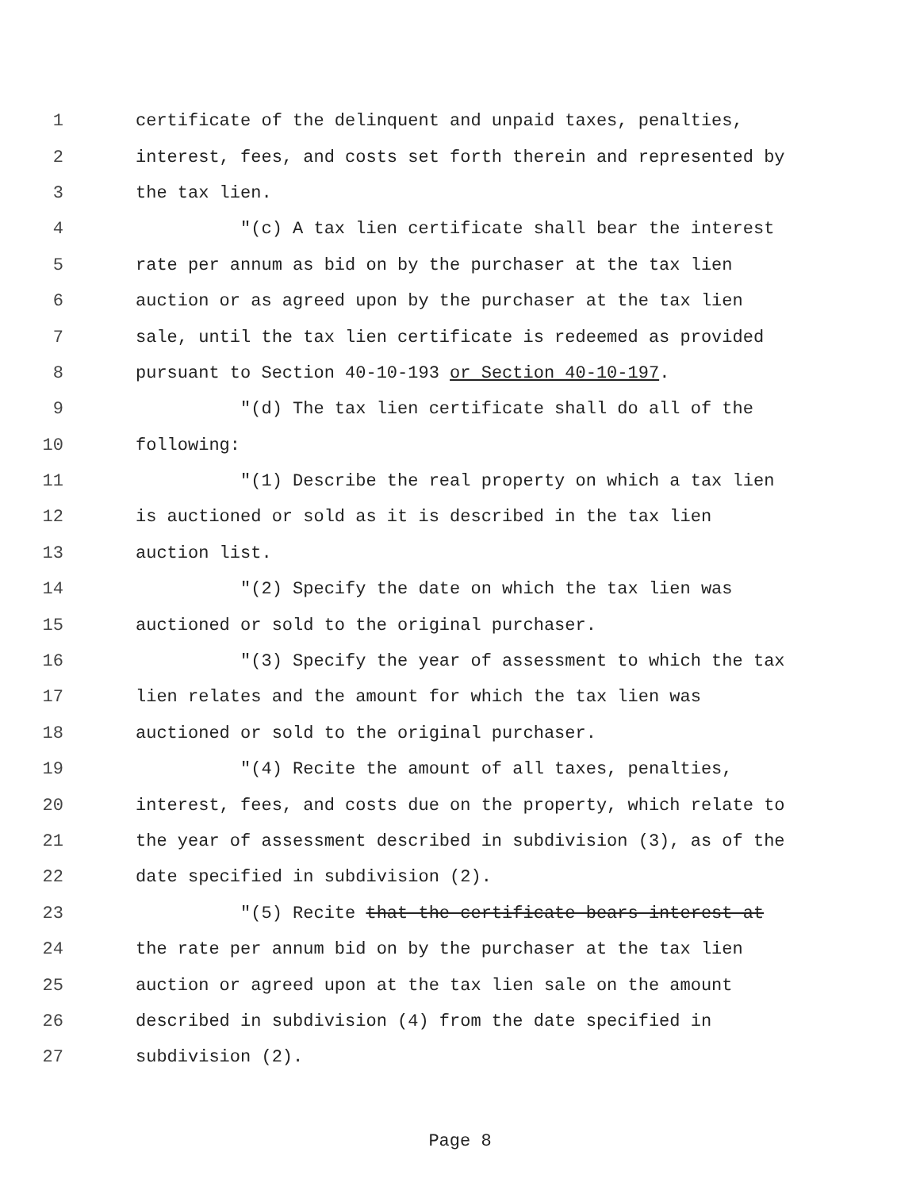1 certificate of the delinquent and unpaid taxes, penalties,
2 interest, fees, and costs set forth therein and represented by
3 the tax lien.
4 "(c) A tax lien certificate shall bear the interest
5 rate per annum as bid on by the purchaser at the tax lien
6 auction or as agreed upon by the purchaser at the tax lien
7 sale, until the tax lien certificate is redeemed as provided
8 pursuant to Section 40-10-193 or Section 40-10-197.
9 "(d) The tax lien certificate shall do all of the
10 following:
11 "(1) Describe the real property on which a tax lien
12 is auctioned or sold as it is described in the tax lien
13 auction list.
14 "(2) Specify the date on which the tax lien was
15 auctioned or sold to the original purchaser.
16 "(3) Specify the year of assessment to which the tax
17 lien relates and the amount for which the tax lien was
18 auctioned or sold to the original purchaser.
19 "(4) Recite the amount of all taxes, penalties,
20 interest, fees, and costs due on the property, which relate to
21 the year of assessment described in subdivision (3), as of the
22 date specified in subdivision (2).
23 "(5) Recite that the certificate bears interest at
24 the rate per annum bid on by the purchaser at the tax lien
25 auction or agreed upon at the tax lien sale on the amount
26 described in subdivision (4) from the date specified in
27 subdivision (2).
Page 8